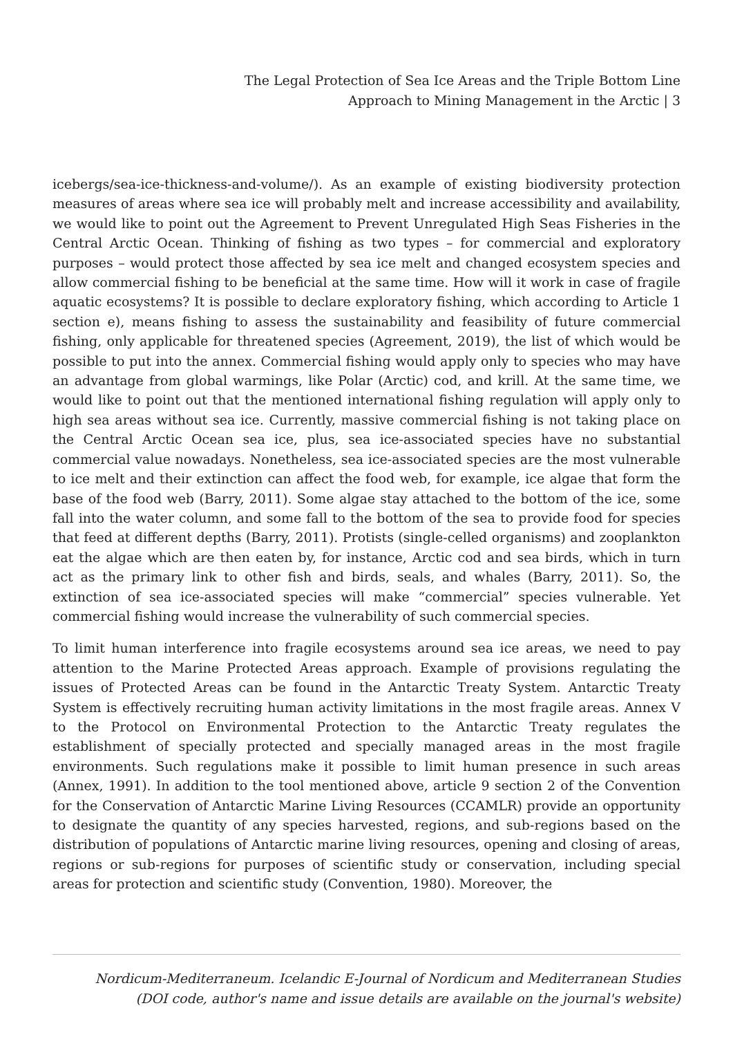The Legal Protection of Sea Ice Areas and the Triple Bottom Line
Approach to Mining Management in the Arctic | 3
icebergs/sea-ice-thickness-and-volume/). As an example of existing biodiversity protection measures of areas where sea ice will probably melt and increase accessibility and availability, we would like to point out the Agreement to Prevent Unregulated High Seas Fisheries in the Central Arctic Ocean. Thinking of fishing as two types – for commercial and exploratory purposes – would protect those affected by sea ice melt and changed ecosystem species and allow commercial fishing to be beneficial at the same time. How will it work in case of fragile aquatic ecosystems? It is possible to declare exploratory fishing, which according to Article 1 section e), means fishing to assess the sustainability and feasibility of future commercial fishing, only applicable for threatened species (Agreement, 2019), the list of which would be possible to put into the annex. Commercial fishing would apply only to species who may have an advantage from global warmings, like Polar (Arctic) cod, and krill. At the same time, we would like to point out that the mentioned international fishing regulation will apply only to high sea areas without sea ice. Currently, massive commercial fishing is not taking place on the Central Arctic Ocean sea ice, plus, sea ice-associated species have no substantial commercial value nowadays. Nonetheless, sea ice-associated species are the most vulnerable to ice melt and their extinction can affect the food web, for example, ice algae that form the base of the food web (Barry, 2011). Some algae stay attached to the bottom of the ice, some fall into the water column, and some fall to the bottom of the sea to provide food for species that feed at different depths (Barry, 2011). Protists (single-celled organisms) and zooplankton eat the algae which are then eaten by, for instance, Arctic cod and sea birds, which in turn act as the primary link to other fish and birds, seals, and whales (Barry, 2011). So, the extinction of sea ice-associated species will make “commercial” species vulnerable. Yet commercial fishing would increase the vulnerability of such commercial species.
To limit human interference into fragile ecosystems around sea ice areas, we need to pay attention to the Marine Protected Areas approach. Example of provisions regulating the issues of Protected Areas can be found in the Antarctic Treaty System. Antarctic Treaty System is effectively recruiting human activity limitations in the most fragile areas. Annex V to the Protocol on Environmental Protection to the Antarctic Treaty regulates the establishment of specially protected and specially managed areas in the most fragile environments. Such regulations make it possible to limit human presence in such areas (Annex, 1991). In addition to the tool mentioned above, article 9 section 2 of the Convention for the Conservation of Antarctic Marine Living Resources (CCAMLR) provide an opportunity to designate the quantity of any species harvested, regions, and sub-regions based on the distribution of populations of Antarctic marine living resources, opening and closing of areas, regions or sub-regions for purposes of scientific study or conservation, including special areas for protection and scientific study (Convention, 1980). Moreover, the
Nordicum-Mediterraneum. Icelandic E-Journal of Nordicum and Mediterranean Studies
(DOI code, author's name and issue details are available on the journal's website)